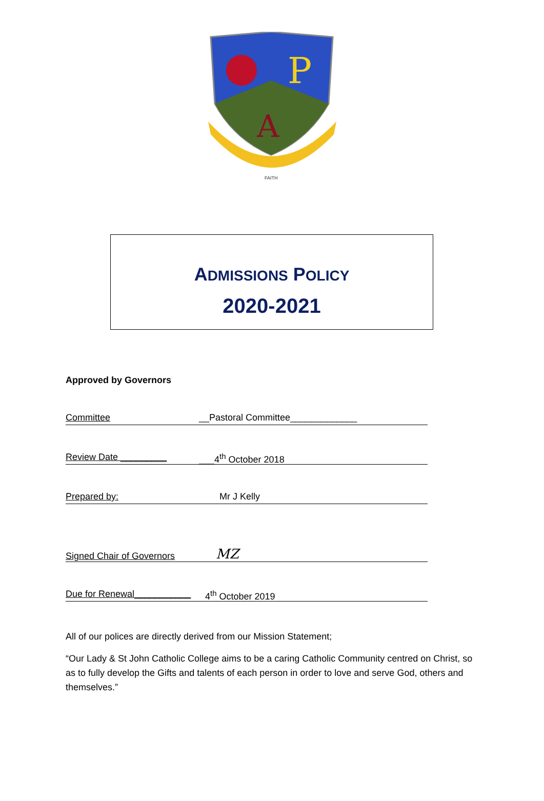P
A
FAITH
ADMISSIONS POLICY
2020-2021
Approved by Governors
Committee __Pastoral Committee_____________
Review Date _________ ___4<sup>th</sup> October 2018
Prepared by: Mr J Kelly
Signed Chair of Governors MZ
Due for Renewal___________ 4<sup>th</sup> October 2019
All of our polices are directly derived from our Mission Statement;
“Our Lady & St John Catholic College aims to be a caring Catholic Community centred on Christ, so as to fully develop the Gifts and talents of each person in order to love and serve God, others and themselves.”